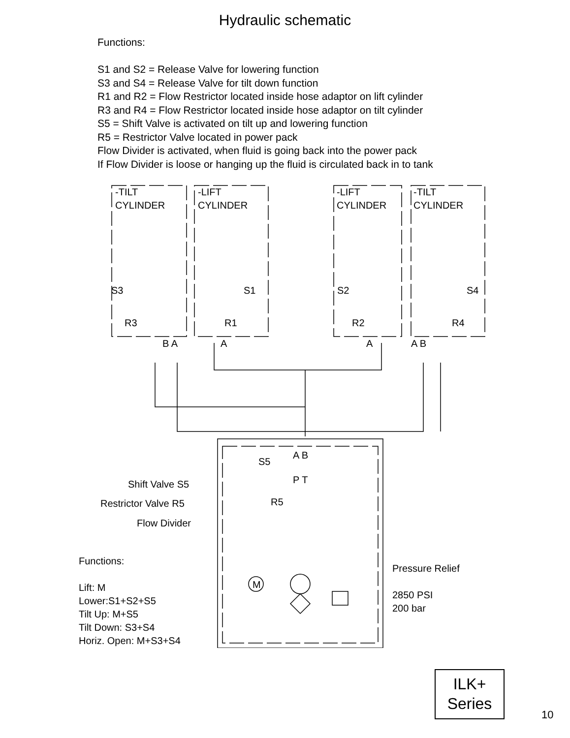Hydraulic schematic
Functions:
S1 and S2 = Release Valve for lowering function
S3 and S4 = Release Valve for tilt down function
R1 and R2 = Flow Restrictor located inside hose adaptor on lift cylinder
R3 and R4 = Flow Restrictor located inside hose adaptor on tilt cylinder
S5 = Shift Valve is activated on tilt up and lowering function
R5 = Restrictor Valve located in power pack
Flow Divider is activated, when fluid is going back into the power pack
If Flow Divider is loose or hanging up the fluid is circulated back in to tank
-TILT
CYLINDER
-LIFT
CYLINDER
-LIFT
CYLINDER
-TILT
CYLINDER
S3 S1 S2 S4
R3 R1 R2 R4
B A A A A B
A B
S5
P T
Shift Valve S5
R5
Restrictor Valve R5
Flow Divider
Functions:
Lift: M
Lower:S1+S2+S5
Tilt Up: M+S5
Tilt Down: S3+S4
Horiz. Open: M+S3+S4
M
Pressure Relief
2850 PSI
200 bar
ILK+
Series
10